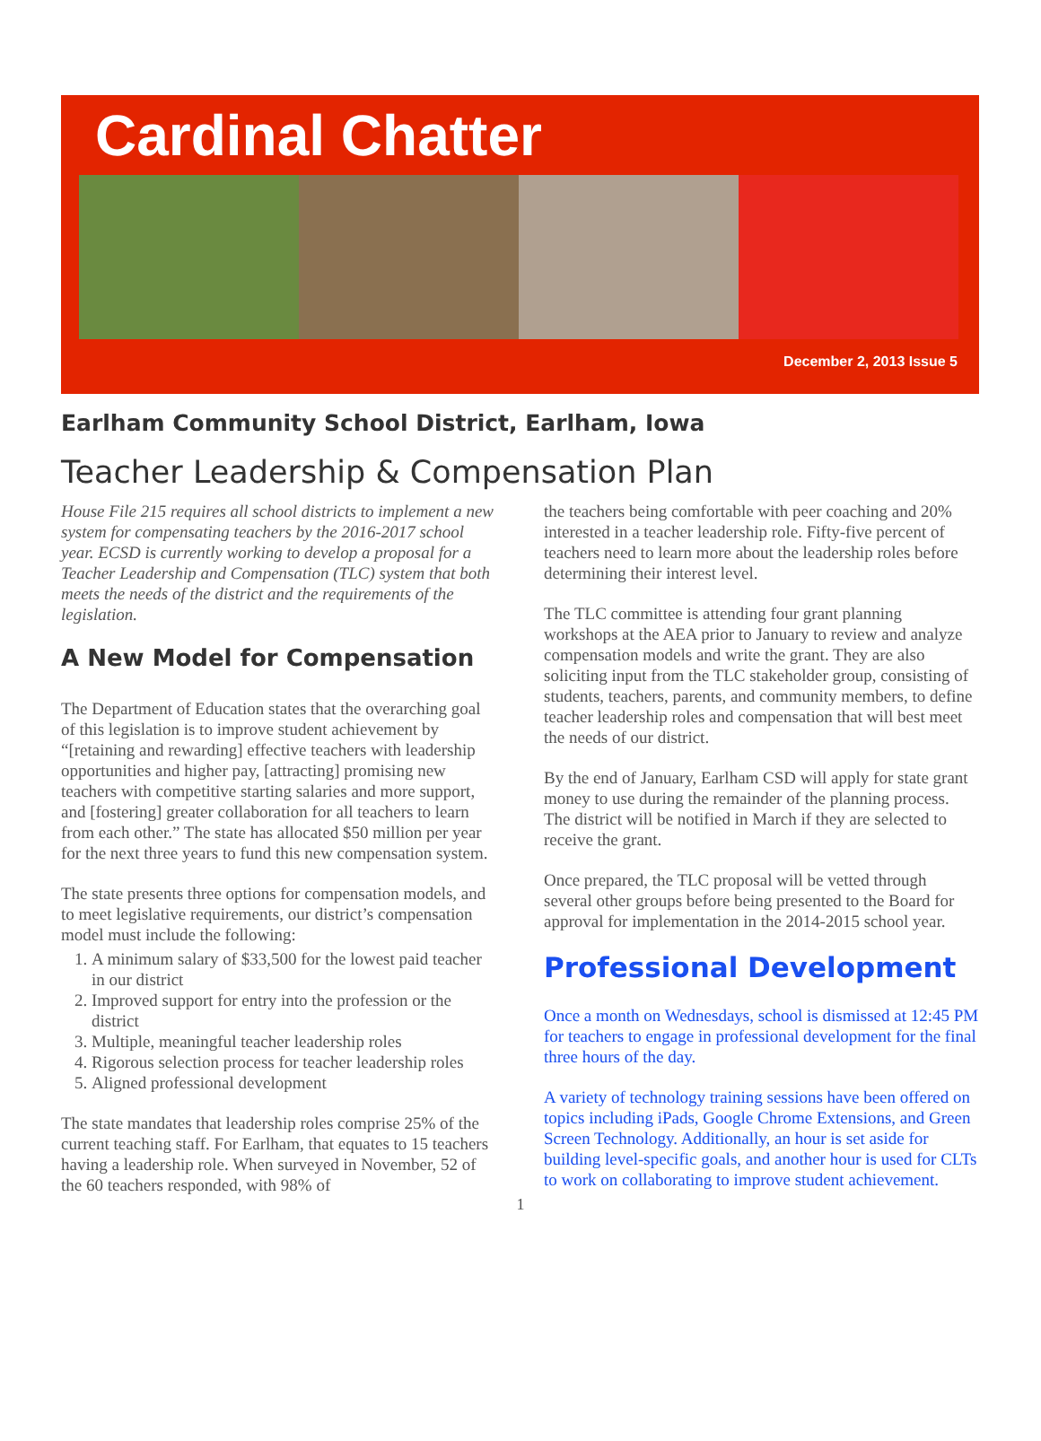Cardinal Chatter
December 2, 2013 Issue 5
Earlham Community School District, Earlham, Iowa
Teacher Leadership & Compensation Plan
House File 215 requires all school districts to implement a new system for compensating teachers by the 2016-2017 school year. ECSD is currently working to develop a proposal for a Teacher Leadership and Compensation (TLC) system that both meets the needs of the district and the requirements of the legislation.
A New Model for Compensation
The Department of Education states that the overarching goal of this legislation is to improve student achievement by “[retaining and rewarding] effective teachers with leadership opportunities and higher pay, [attracting] promising new teachers with competitive starting salaries and more support, and [fostering] greater collaboration for all teachers to learn from each other.” The state has allocated $50 million per year for the next three years to fund this new compensation system.
The state presents three options for compensation models, and to meet legislative requirements, our district’s compensation model must include the following:
1. A minimum salary of $33,500 for the lowest paid teacher in our district
2. Improved support for entry into the profession or the district
3. Multiple, meaningful teacher leadership roles
4. Rigorous selection process for teacher leadership roles
5. Aligned professional development
The state mandates that leadership roles comprise 25% of the current teaching staff. For Earlham, that equates to 15 teachers having a leadership role. When surveyed in November, 52 of the 60 teachers responded, with 98% of
the teachers being comfortable with peer coaching and 20% interested in a teacher leadership role. Fifty-five percent of teachers need to learn more about the leadership roles before determining their interest level.
The TLC committee is attending four grant planning workshops at the AEA prior to January to review and analyze compensation models and write the grant. They are also soliciting input from the TLC stakeholder group, consisting of students, teachers, parents, and community members, to define teacher leadership roles and compensation that will best meet the needs of our district.
By the end of January, Earlham CSD will apply for state grant money to use during the remainder of the planning process. The district will be notified in March if they are selected to receive the grant.
Once prepared, the TLC proposal will be vetted through several other groups before being presented to the Board for approval for implementation in the 2014-2015 school year.
Professional Development
Once a month on Wednesdays, school is dismissed at 12:45 PM for teachers to engage in professional development for the final three hours of the day.
A variety of technology training sessions have been offered on topics including iPads, Google Chrome Extensions, and Green Screen Technology. Additionally, an hour is set aside for building level-specific goals, and another hour is used for CLTs to work on collaborating to improve student achievement.
1